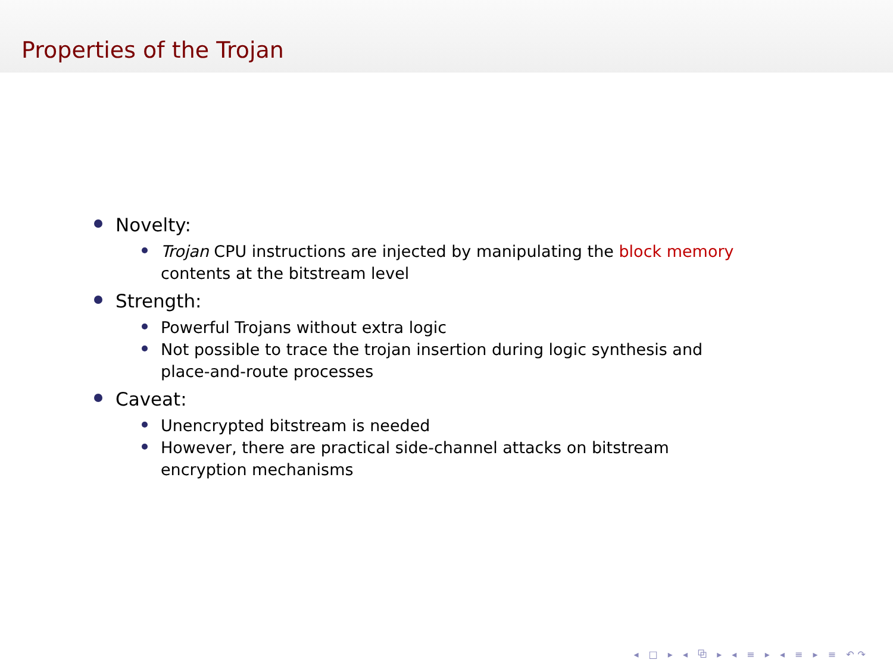Properties of the Trojan
Novelty:
Trojan CPU instructions are injected by manipulating the block memory contents at the bitstream level
Strength:
Powerful Trojans without extra logic
Not possible to trace the trojan insertion during logic synthesis and place-and-route processes
Caveat:
Unencrypted bitstream is needed
However, there are practical side-channel attacks on bitstream encryption mechanisms
◂ □ ▸ ◂ ⧉ ▸ ◂ ≡ ▸ ◂ ≡ ▸ ≡ ↶↷